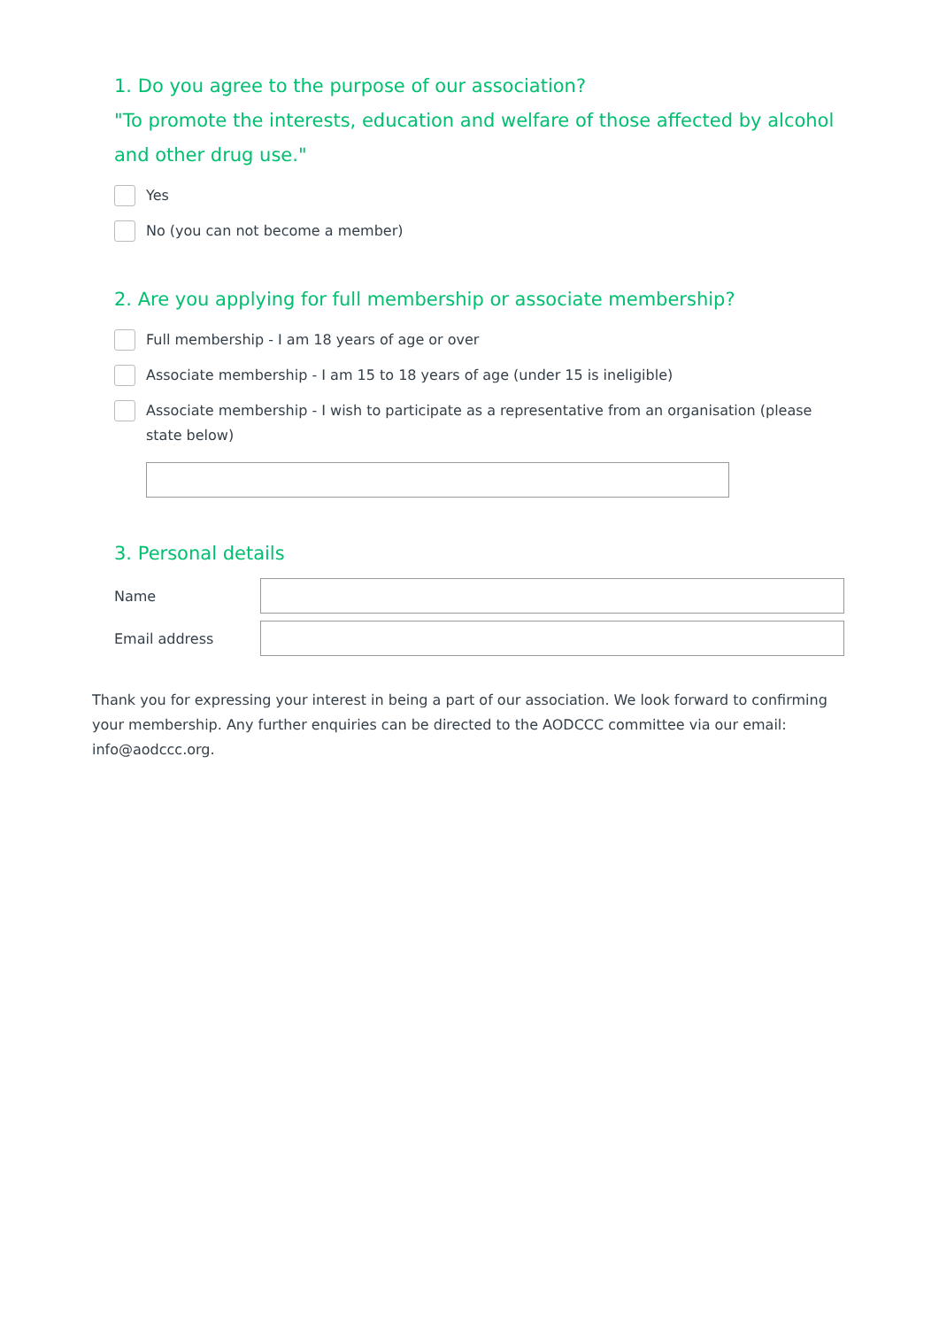1. Do you agree to the purpose of our association?
"To promote the interests, education and welfare of those affected by alcohol and other drug use."
Yes
No (you can not become a member)
2. Are you applying for full membership or associate membership?
Full membership - I am 18 years of age or over
Associate membership - I am 15 to 18 years of age (under 15 is ineligible)
Associate membership - I wish to participate as a representative from an organisation (please state below)
3. Personal details
Name
Email address
Thank you for expressing your interest in being a part of our association. We look forward to confirming your membership. Any further enquiries can be directed to the AODCCC committee via our email: info@aodccc.org.